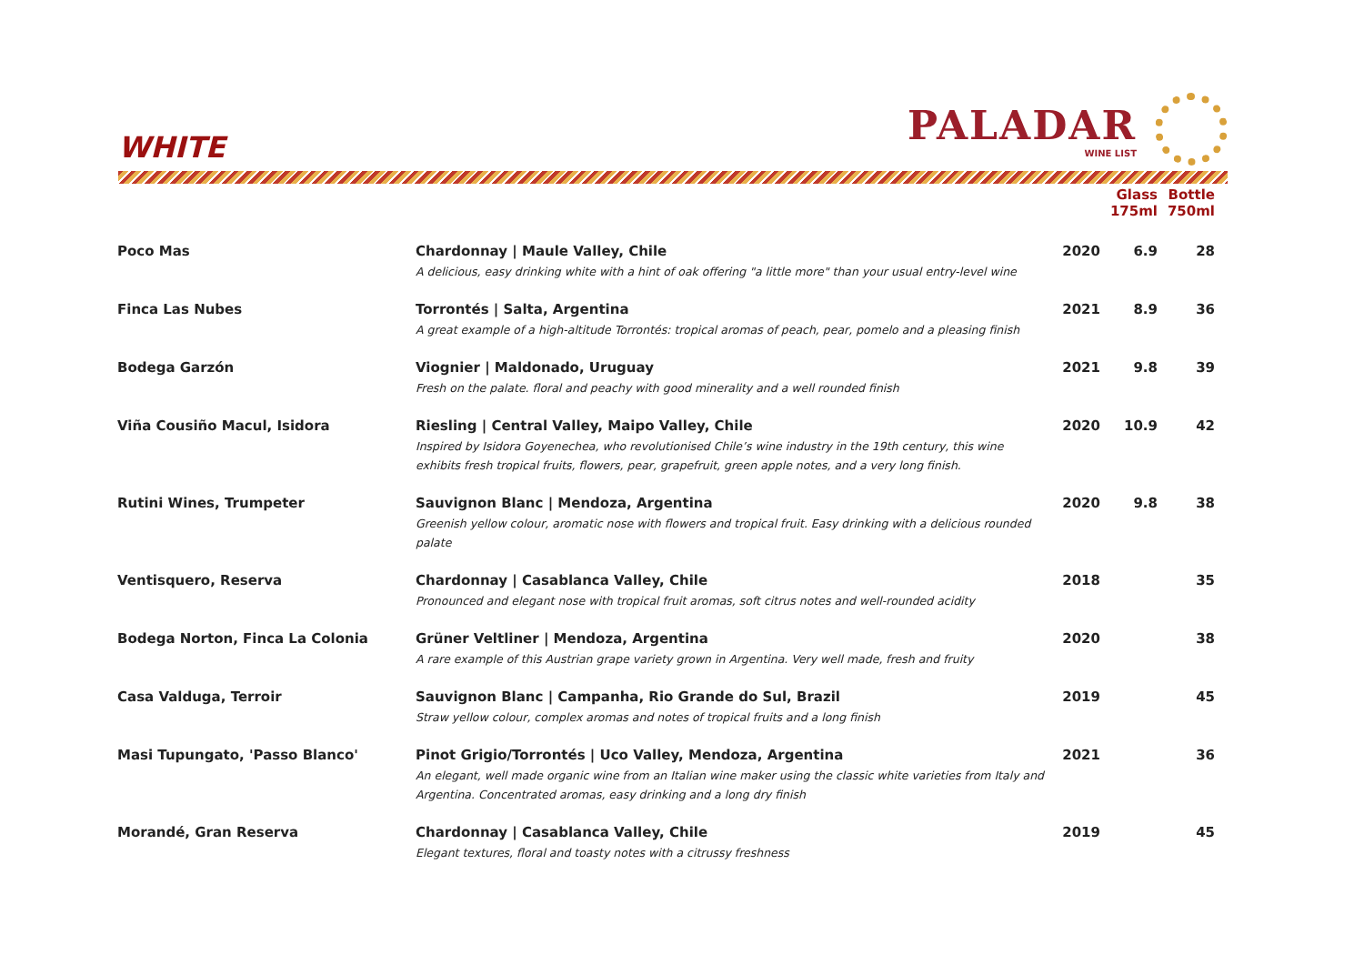WHITE PALADAR
WINE LIST
| | | | Glass 175ml | Bottle 750ml |
| --- | --- | --- | --- | --- |
| Poco Mas | Chardonnay / Maule Valley, Chile A delicious, easy drinking white with a hint of oak offering "a little more" than your usual entry-level wine | 2020 | 6.9 | 28 |
| Finca Las Nubes | Torrontés / Salta, Argentina A great example of a high-altitude Torrontés: tropical aromas of peach, pear, pomelo and a pleasing finish | 2021 | 8.9 | 36 |
| Bodega Garzón | Viognier / Maldonado, Uruguay Fresh on the palate. floral and peachy with good minerality and a well rounded finish | 2021 | 9.8 | 39 |
| Viña Cousiño Macul, Isidora | Riesling / Central Valley, Maipo Valley, Chile Inspired by Isidora Goyenechea, who revolutionised Chile’s wine industry in the 19th century, this wine exhibits fresh tropical fruits, flowers, pear, grapefruit, green apple notes, and a very long finish. | 2020 | 10.9 | 42 |
| Rutini Wines, Trumpeter | Sauvignon Blanc / Mendoza, Argentina Greenish yellow colour, aromatic nose with flowers and tropical fruit. Easy drinking with a delicious rounded palate | 2020 | 9.8 | 38 |
| Ventisquero, Reserva | Chardonnay / Casablanca Valley, Chile Pronounced and elegant nose with tropical fruit aromas, soft citrus notes and well-rounded acidity | 2018 | | 35 |
| Bodega Norton, Finca La Colonia | Grüner Veltliner / Mendoza, Argentina A rare example of this Austrian grape variety grown in Argentina. Very well made, fresh and fruity | 2020 | | 38 |
| Casa Valduga, Terroir | Sauvignon Blanc / Campanha, Rio Grande do Sul, Brazil Straw yellow colour, complex aromas and notes of tropical fruits and a long finish | 2019 | | 45 |
| Masi Tupungato, 'Passo Blanco' | Pinot Grigio/Torrontés / Uco Valley, Mendoza, Argentina An elegant, well made organic wine from an Italian wine maker using the classic white varieties from Italy and Argentina. Concentrated aromas, easy drinking and a long dry finish | 2021 | | 36 |
| Morandé, Gran Reserva | Chardonnay / Casablanca Valley, Chile Elegant textures, floral and toasty notes with a citrussy freshness | 2019 | | 45 |